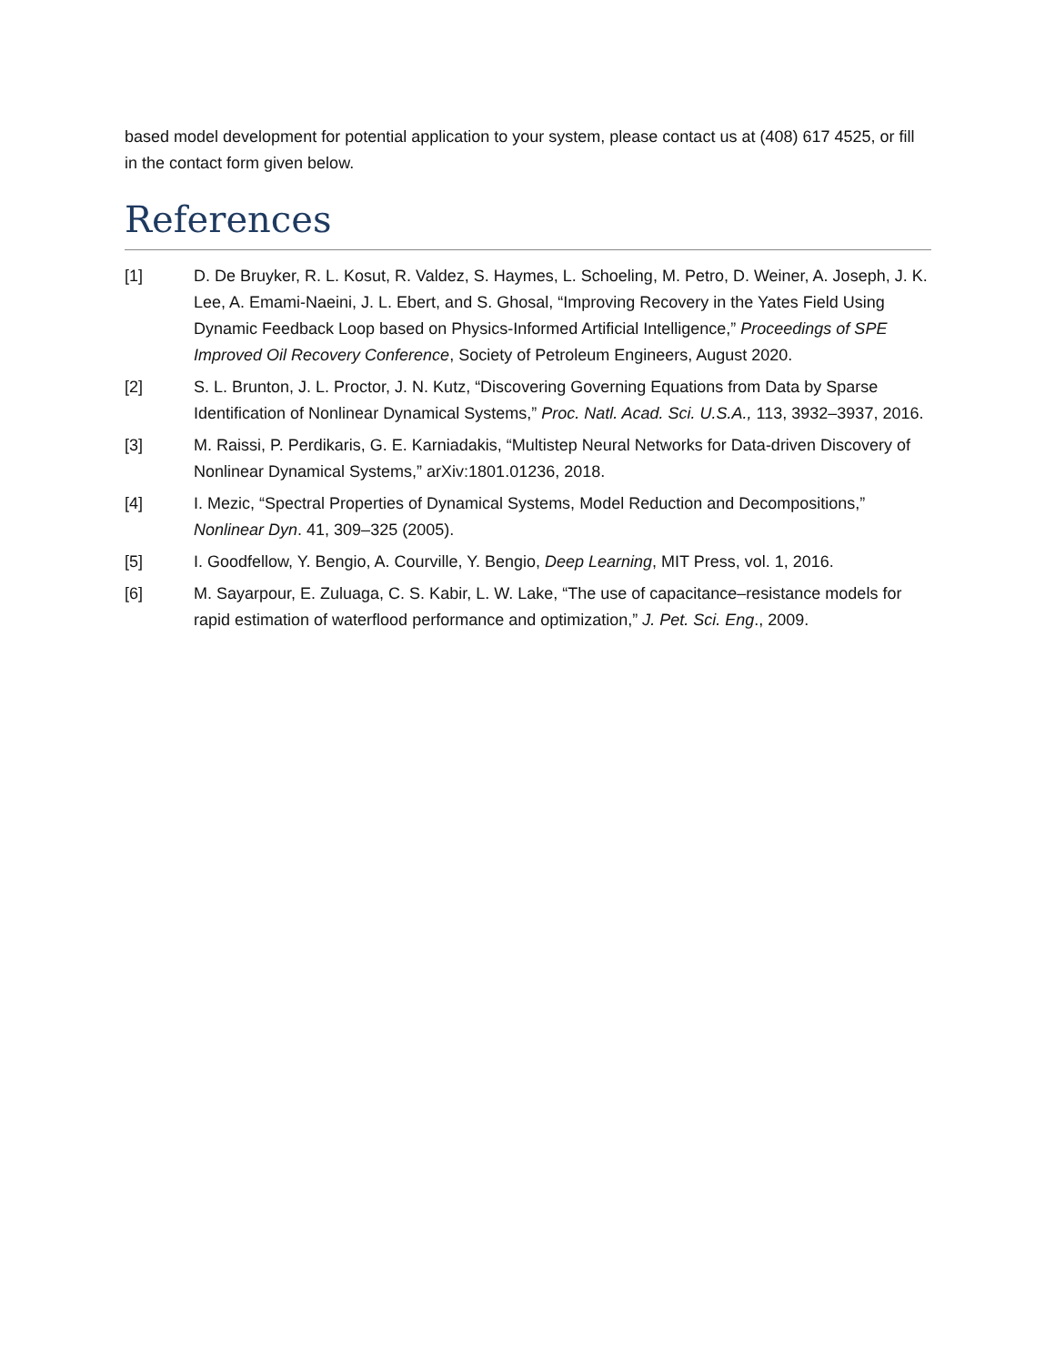based model development for potential application to your system, please contact us at (408) 617 4525, or fill in the contact form given below.
References
[1] D. De Bruyker, R. L. Kosut, R. Valdez, S. Haymes, L. Schoeling, M. Petro, D. Weiner, A. Joseph, J. K. Lee, A. Emami-Naeini, J. L. Ebert, and S. Ghosal, “Improving Recovery in the Yates Field Using Dynamic Feedback Loop based on Physics-Informed Artificial Intelligence,” Proceedings of SPE Improved Oil Recovery Conference, Society of Petroleum Engineers, August 2020.
[2] S. L. Brunton, J. L. Proctor, J. N. Kutz, “Discovering Governing Equations from Data by Sparse Identification of Nonlinear Dynamical Systems,” Proc. Natl. Acad. Sci. U.S.A., 113, 3932–3937, 2016.
[3] M. Raissi, P. Perdikaris, G. E. Karniadakis, “Multistep Neural Networks for Data-driven Discovery of Nonlinear Dynamical Systems,” arXiv:1801.01236, 2018.
[4] I. Mezic, “Spectral Properties of Dynamical Systems, Model Reduction and Decompositions,” Nonlinear Dyn. 41, 309–325 (2005).
[5] I. Goodfellow, Y. Bengio, A. Courville, Y. Bengio, Deep Learning, MIT Press, vol. 1, 2016.
[6] M. Sayarpour, E. Zuluaga, C. S. Kabir, L. W. Lake, “The use of capacitance–resistance models for rapid estimation of waterflood performance and optimization,” J. Pet. Sci. Eng., 2009.